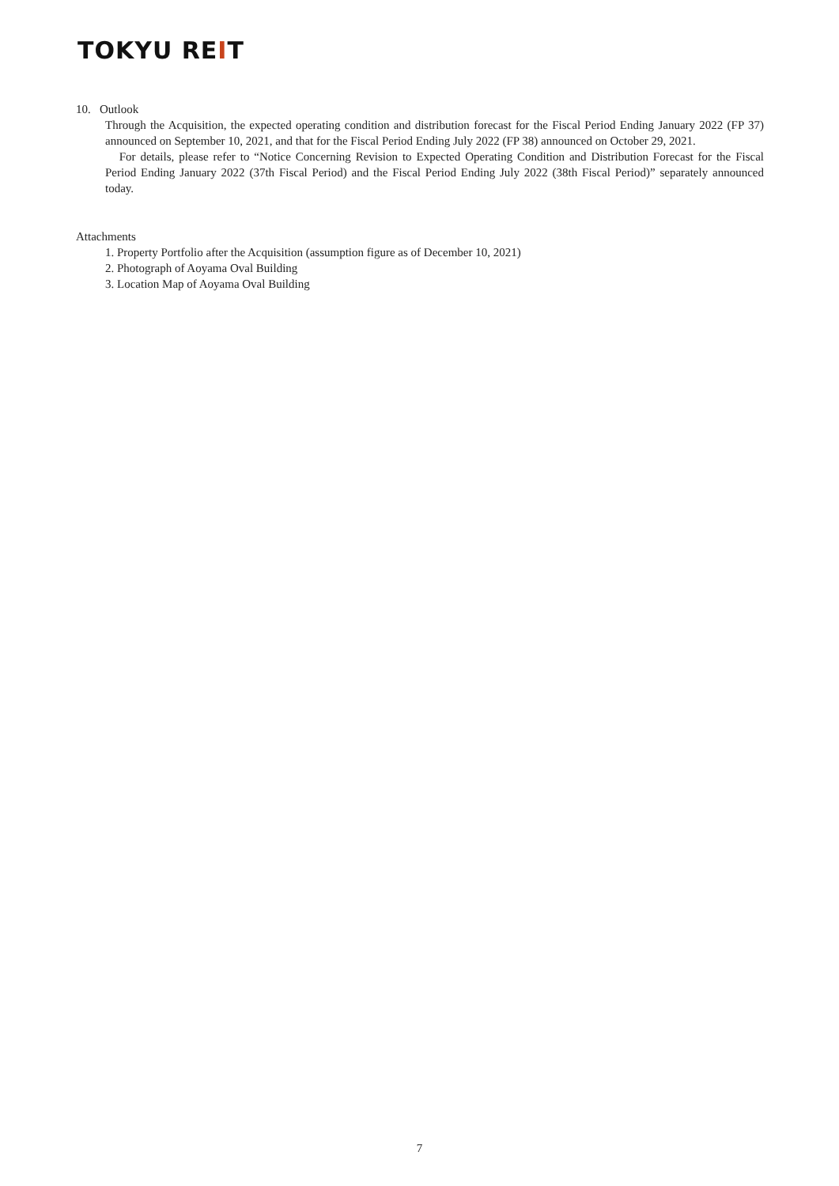TOKYU REIT
10. Outlook
Through the Acquisition, the expected operating condition and distribution forecast for the Fiscal Period Ending January 2022 (FP 37) announced on September 10, 2021, and that for the Fiscal Period Ending July 2022 (FP 38) announced on October 29, 2021.
For details, please refer to “Notice Concerning Revision to Expected Operating Condition and Distribution Forecast for the Fiscal Period Ending January 2022 (37th Fiscal Period) and the Fiscal Period Ending July 2022 (38th Fiscal Period)” separately announced today.
Attachments
1. Property Portfolio after the Acquisition (assumption figure as of December 10, 2021)
2. Photograph of Aoyama Oval Building
3. Location Map of Aoyama Oval Building
7